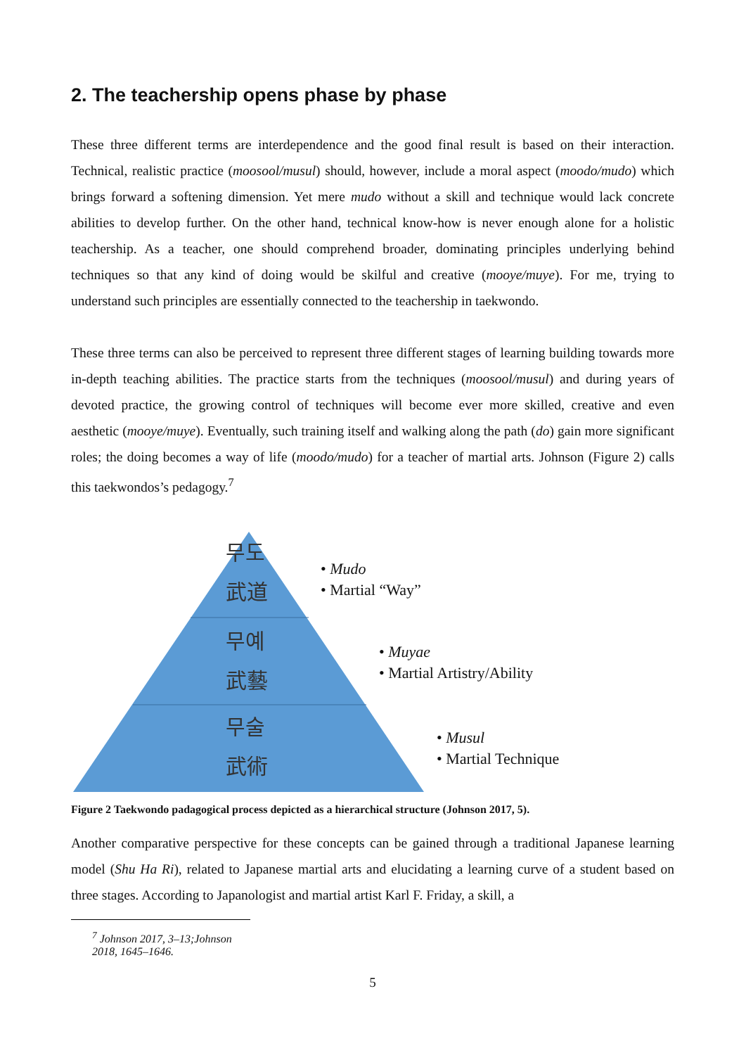2. The teachership opens phase by phase
These three different terms are interdependence and the good final result is based on their interaction. Technical, realistic practice (moosool/musul) should, however, include a moral aspect (moodo/mudo) which brings forward a softening dimension. Yet mere mudo without a skill and technique would lack concrete abilities to develop further. On the other hand, technical know-how is never enough alone for a holistic teachership. As a teacher, one should comprehend broader, dominating principles underlying behind techniques so that any kind of doing would be skilful and creative (mooye/muye). For me, trying to understand such principles are essentially connected to the teachership in taekwondo.
These three terms can also be perceived to represent three different stages of learning building towards more in-depth teaching abilities. The practice starts from the techniques (moosool/musul) and during years of devoted practice, the growing control of techniques will become ever more skilled, creative and even aesthetic (mooye/muye). Eventually, such training itself and walking along the path (do) gain more significant roles; the doing becomes a way of life (moodo/mudo) for a teacher of martial arts. Johnson (Figure 2) calls this taekwondos’s pedagogy.<sup>7</sup>
무도
武道
무예
武藝
무술
武術
• Mudo
• Martial “Way”
• Muyae
• Martial Artistry/Ability
• Musul
• Martial Technique
Figure 2 Taekwondo padagogical process depicted as a hierarchical structure (Johnson 2017, 5).
Another comparative perspective for these concepts can be gained through a traditional Japanese learning model (Shu Ha Ri), related to Japanese martial arts and elucidating a learning curve of a student based on three stages. According to Japanologist and martial artist Karl F. Friday, a skill, a
<sup>7</sup> Johnson 2017, 3–13;Johnson 2018, 1645–1646.
5